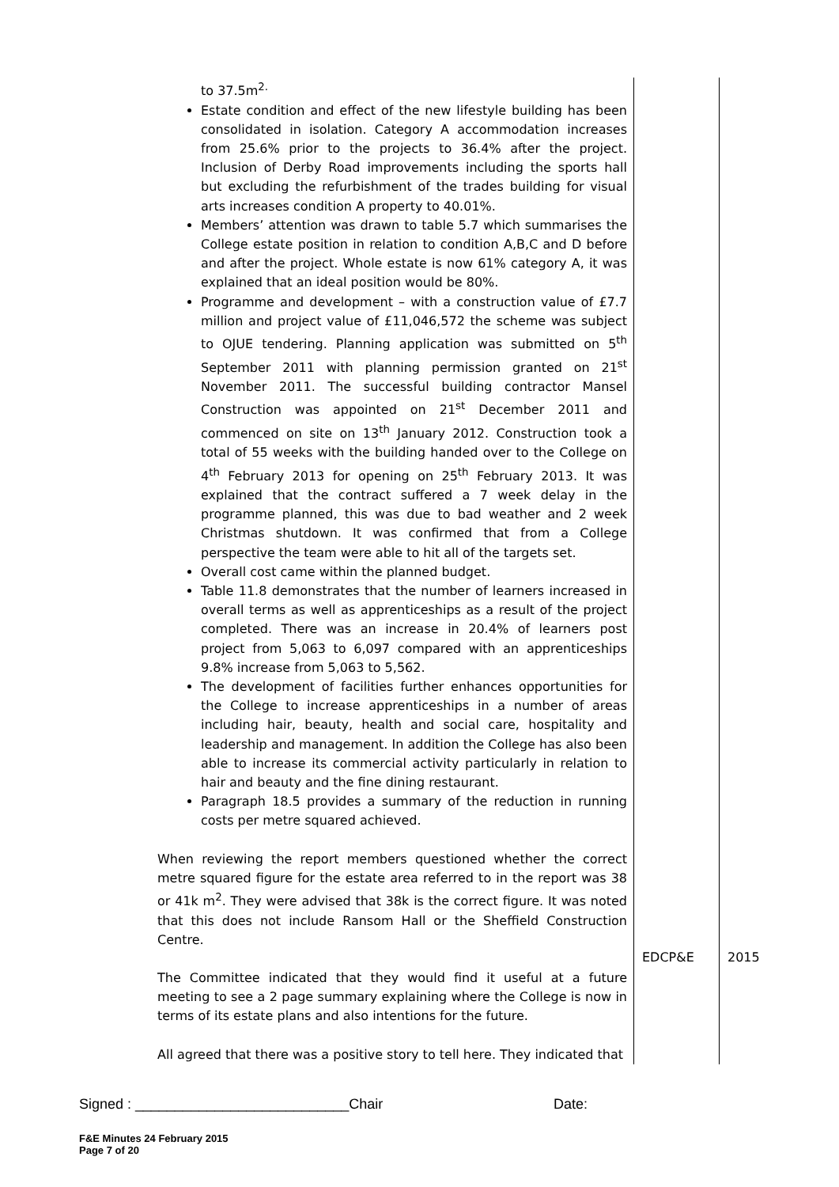| to 37.5m<sup>2.</sup> Estate condition and effect of the new lifestyle building has been consolidated in isolation. Category A accommodation increases from 25.6% prior to the projects to 36.4% after the project. Inclusion of Derby Road improvements including the sports hall but excluding the refurbishment of the trades building for visual arts increases condition A property to 40.01%. Members’ attention was drawn to table 5.7 which summarises the College estate position in relation to condition A,B,C and D before and after the project. Whole estate is now 61% category A, it was explained that an ideal position would be 80%. Programme and development – with a construction value of £7.7 million and project value of £11,046,572 the scheme was subject to OJUE tendering. Planning application was submitted on 5<sup>th</sup> September 2011 with planning permission granted on 21<sup>st</sup> November 2011. The successful building contractor Mansel Construction was appointed on 21<sup>st</sup> December 2011 and commenced on site on 13<sup>th</sup> January 2012. Construction took a total of 55 weeks with the building handed over to the College on 4<sup>th</sup> February 2013 for opening on 25<sup>th</sup> February 2013. It was explained that the contract suffered a 7 week delay in the programme planned, this was due to bad weather and 2 week Christmas shutdown. It was confirmed that from a College perspective the team were able to hit all of the targets set. Overall cost came within the planned budget. Table 11.8 demonstrates that the number of learners increased in overall terms as well as apprenticeships as a result of the project completed. There was an increase in 20.4% of learners post project from 5,063 to 6,097 compared with an apprenticeships 9.8% increase from 5,063 to 5,562. The development of facilities further enhances opportunities for the College to increase apprenticeships in a number of areas including hair, beauty, health and social care, hospitality and leadership and management. In addition the College has also been able to increase its commercial activity particularly in relation to hair and beauty and the fine dining restaurant. Paragraph 18.5 provides a summary of the reduction in running costs per metre squared achieved. When reviewing the report members questioned whether the correct metre squared figure for the estate area referred to in the report was 38 or 41k m<sup>2</sup>. They were advised that 38k is the correct figure. It was noted that this does not include Ransom Hall or the Sheffield Construction Centre. The Committee indicated that they would find it useful at a future meeting to see a 2 page summary explaining where the College is now in terms of its estate plans and also intentions for the future. All agreed that there was a positive story to tell here. They indicated that | EDCP&E | 2015 |
Signed : ___________________________Chair Date:
F&E Minutes 24 February 2015
Page 7 of 20